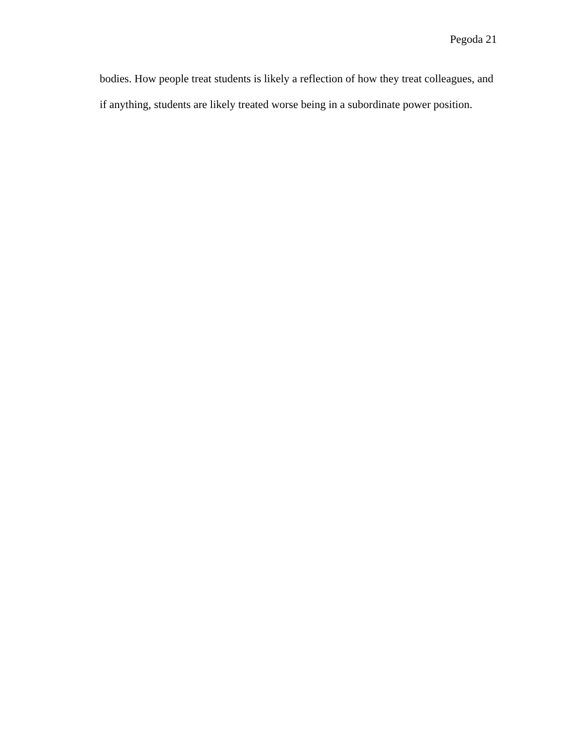Pegoda 21
bodies. How people treat students is likely a reflection of how they treat colleagues, and if anything, students are likely treated worse being in a subordinate power position.